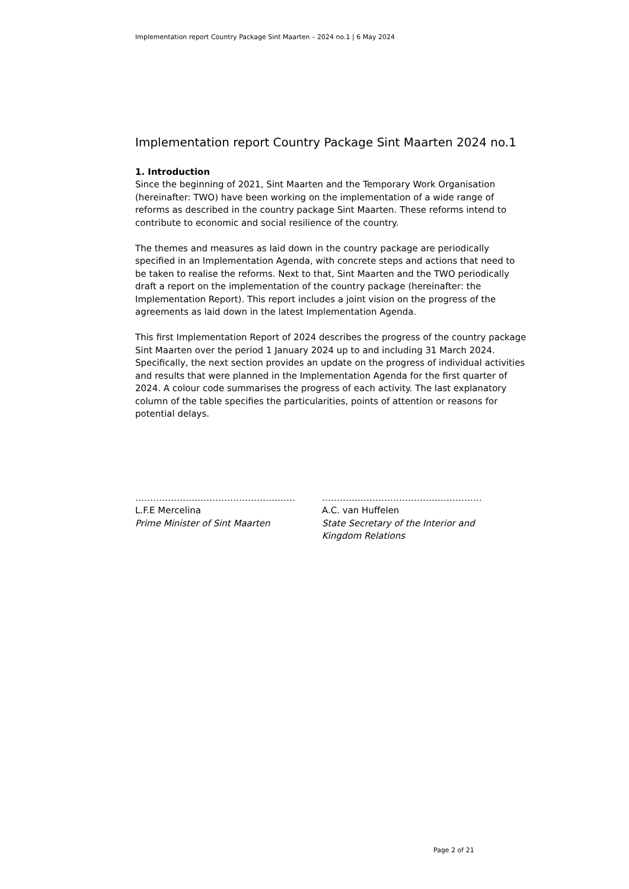Implementation report Country Package Sint Maarten – 2024 no.1 | 6 May 2024
Implementation report Country Package Sint Maarten 2024 no.1
1. Introduction
Since the beginning of 2021, Sint Maarten and the Temporary Work Organisation (hereinafter: TWO) have been working on the implementation of a wide range of reforms as described in the country package Sint Maarten. These reforms intend to contribute to economic and social resilience of the country.
The themes and measures as laid down in the country package are periodically specified in an Implementation Agenda, with concrete steps and actions that need to be taken to realise the reforms. Next to that, Sint Maarten and the TWO periodically draft a report on the implementation of the country package (hereinafter: the Implementation Report). This report includes a joint vision on the progress of the agreements as laid down in the latest Implementation Agenda.
This first Implementation Report of 2024 describes the progress of the country package Sint Maarten over the period 1 January 2024 up to and including 31 March 2024. Specifically, the next section provides an update on the progress of individual activities and results that were planned in the Implementation Agenda for the first quarter of 2024. A colour code summarises the progress of each activity. The last explanatory column of the table specifies the particularities, points of attention or reasons for potential delays.
………………………………………………
L.F.E Mercelina
Prime Minister of Sint Maarten
………………………………………………
A.C. van Huffelen
State Secretary of the Interior and Kingdom Relations
Page 2 of 21